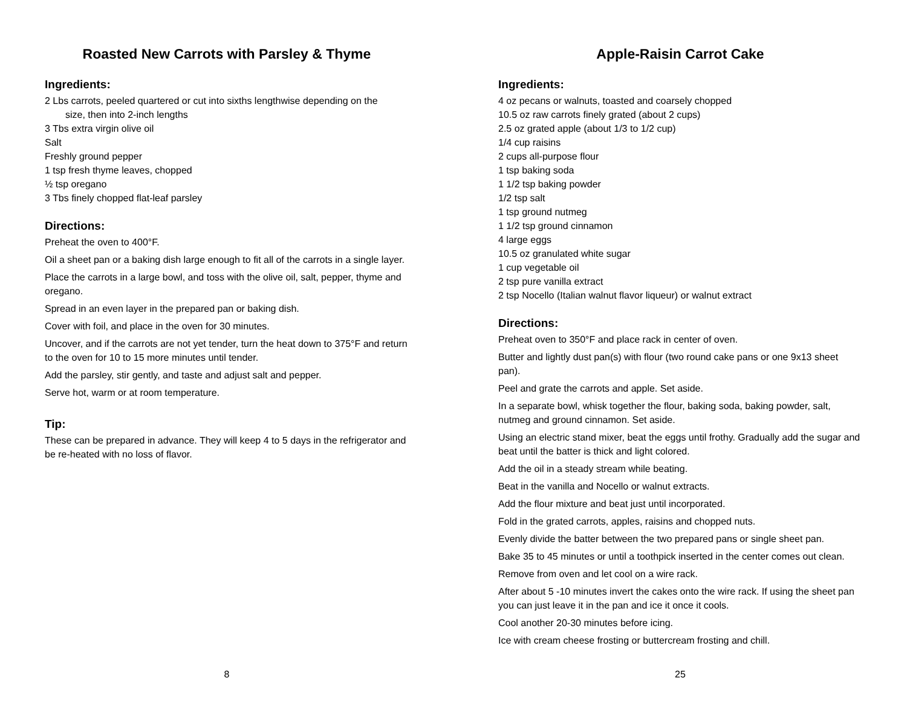Roasted New Carrots with Parsley & Thyme
Ingredients:
2 Lbs carrots, peeled quartered or cut into sixths lengthwise depending on the
size, then into 2-inch lengths
3 Tbs extra virgin olive oil
Salt
Freshly ground pepper
1 tsp fresh thyme leaves, chopped
½ tsp oregano
3 Tbs finely chopped flat-leaf parsley
Directions:
Preheat the oven to 400°F.
Oil a sheet pan or a baking dish large enough to fit all of the carrots in a single layer.
Place the carrots in a large bowl, and toss with the olive oil, salt, pepper, thyme and oregano.
Spread in an even layer in the prepared pan or baking dish.
Cover with foil, and place in the oven for 30 minutes.
Uncover, and if the carrots are not yet tender, turn the heat down to 375°F and return to the oven for 10 to 15 more minutes until tender.
Add the parsley, stir gently, and taste and adjust salt and pepper.
Serve hot, warm or at room temperature.
Tip:
These can be prepared in advance. They will keep 4 to 5 days in the refrigerator and be re-heated with no loss of flavor.
8
Apple-Raisin Carrot Cake
Ingredients:
4 oz pecans or walnuts, toasted and coarsely chopped
10.5 oz raw carrots finely grated (about 2 cups)
2.5 oz grated apple (about 1/3 to 1/2 cup)
1/4 cup raisins
2 cups all-purpose flour
1 tsp baking soda
1 1/2 tsp baking powder
1/2 tsp salt
1 tsp ground nutmeg
1 1/2 tsp ground cinnamon
4 large eggs
10.5 oz granulated white sugar
1 cup vegetable oil
2 tsp pure vanilla extract
2 tsp Nocello (Italian walnut flavor liqueur) or walnut extract
Directions:
Preheat oven to 350°F and place rack in center of oven.
Butter and lightly dust pan(s) with flour (two round cake pans or one 9x13 sheet pan).
Peel and grate the carrots and apple. Set aside.
In a separate bowl, whisk together the flour, baking soda, baking powder, salt, nutmeg and ground cinnamon. Set aside.
Using an electric stand mixer, beat the eggs until frothy. Gradually add the sugar and beat until the batter is thick and light colored.
Add the oil in a steady stream while beating.
Beat in the vanilla and Nocello or walnut extracts.
Add the flour mixture and beat just until incorporated.
Fold in the grated carrots, apples, raisins and chopped nuts.
Evenly divide the batter between the two prepared pans or single sheet pan.
Bake 35 to 45 minutes or until a toothpick inserted in the center comes out clean.
Remove from oven and let cool on a wire rack.
After about 5 -10 minutes invert the cakes onto the wire rack. If using the sheet pan you can just leave it in the pan and ice it once it cools.
Cool another 20-30 minutes before icing.
Ice with cream cheese frosting or buttercream frosting and chill.
25